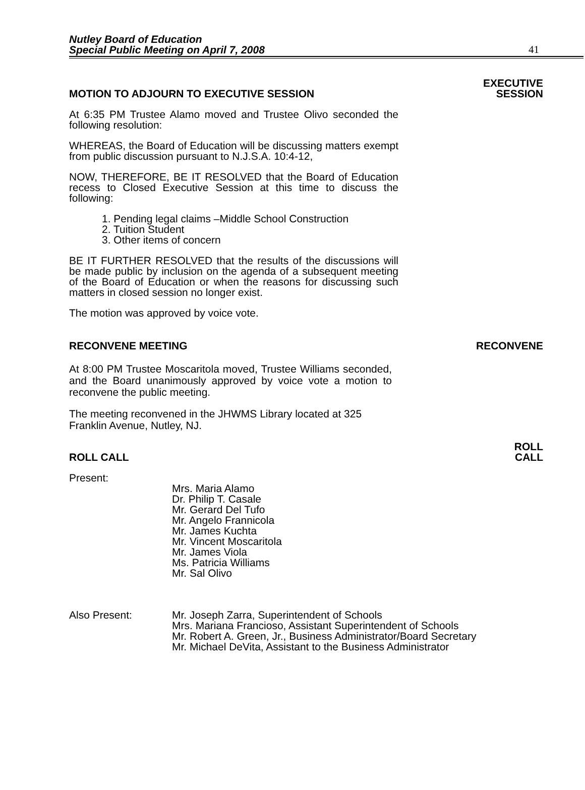Nutley Board of Education
Special Public Meeting on April 7, 2008
41
MOTION TO ADJOURN TO EXECUTIVE SESSION
EXECUTIVE
SESSION
At 6:35 PM Trustee Alamo moved and Trustee Olivo seconded the following resolution:
WHEREAS, the Board of Education will be discussing matters exempt from public discussion pursuant to N.J.S.A. 10:4-12,
NOW, THEREFORE, BE IT RESOLVED that the Board of Education recess to Closed Executive Session at this time to discuss the following:
1. Pending legal claims –Middle School Construction
2. Tuition Student
3. Other items of concern
BE IT FURTHER RESOLVED that the results of the discussions will be made public by inclusion on the agenda of a subsequent meeting of the Board of Education or when the reasons for discussing such matters in closed session no longer exist.
The motion was approved by voice vote.
RECONVENE MEETING
RECONVENE
At 8:00 PM Trustee Moscaritola moved, Trustee Williams seconded, and the Board unanimously approved by voice vote a motion to reconvene the public meeting.
The meeting reconvened in the JHWMS Library located at 325 Franklin Avenue, Nutley, NJ.
ROLL CALL
ROLL
CALL
Present:
Mrs. Maria Alamo
Dr. Philip T. Casale
Mr. Gerard Del Tufo
Mr. Angelo Frannicola
Mr. James Kuchta
Mr. Vincent Moscaritola
Mr. James Viola
Ms. Patricia Williams
Mr. Sal Olivo
Also Present: Mr. Joseph Zarra, Superintendent of Schools
Mrs. Mariana Francioso, Assistant Superintendent of Schools
Mr. Robert A. Green, Jr., Business Administrator/Board Secretary
Mr. Michael DeVita, Assistant to the Business Administrator